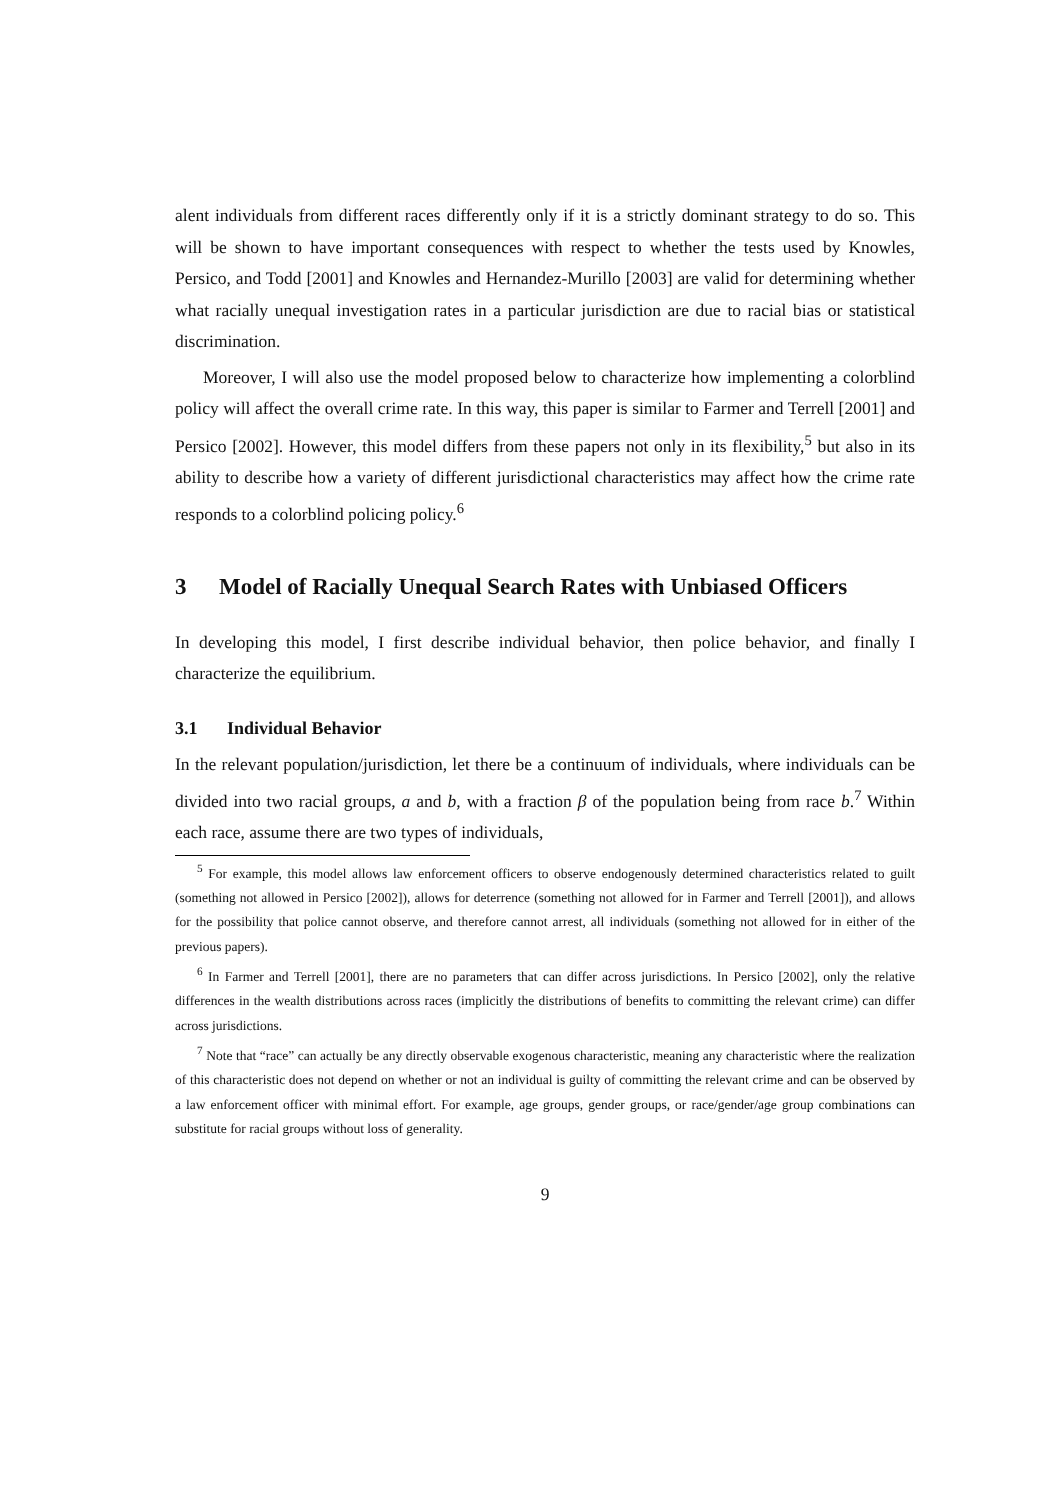alent individuals from different races differently only if it is a strictly dominant strategy to do so. This will be shown to have important consequences with respect to whether the tests used by Knowles, Persico, and Todd [2001] and Knowles and Hernandez-Murillo [2003] are valid for determining whether what racially unequal investigation rates in a particular jurisdiction are due to racial bias or statistical discrimination.
Moreover, I will also use the model proposed below to characterize how implementing a colorblind policy will affect the overall crime rate. In this way, this paper is similar to Farmer and Terrell [2001] and Persico [2002]. However, this model differs from these papers not only in its flexibility,<sup>5</sup> but also in its ability to describe how a variety of different jurisdictional characteristics may affect how the crime rate responds to a colorblind policing policy.<sup>6</sup>
3 Model of Racially Unequal Search Rates with Unbiased Officers
In developing this model, I first describe individual behavior, then police behavior, and finally I characterize the equilibrium.
3.1 Individual Behavior
In the relevant population/jurisdiction, let there be a continuum of individuals, where individuals can be divided into two racial groups, a and b, with a fraction β of the population being from race b.<sup>7</sup> Within each race, assume there are two types of individuals,
<sup>5</sup> For example, this model allows law enforcement officers to observe endogenously determined characteristics related to guilt (something not allowed in Persico [2002]), allows for deterrence (something not allowed for in Farmer and Terrell [2001]), and allows for the possibility that police cannot observe, and therefore cannot arrest, all individuals (something not allowed for in either of the previous papers).
<sup>6</sup> In Farmer and Terrell [2001], there are no parameters that can differ across jurisdictions. In Persico [2002], only the relative differences in the wealth distributions across races (implicitly the distributions of benefits to committing the relevant crime) can differ across jurisdictions.
<sup>7</sup> Note that “race” can actually be any directly observable exogenous characteristic, meaning any characteristic where the realization of this characteristic does not depend on whether or not an individual is guilty of committing the relevant crime and can be observed by a law enforcement officer with minimal effort. For example, age groups, gender groups, or race/gender/age group combinations can substitute for racial groups without loss of generality.
9